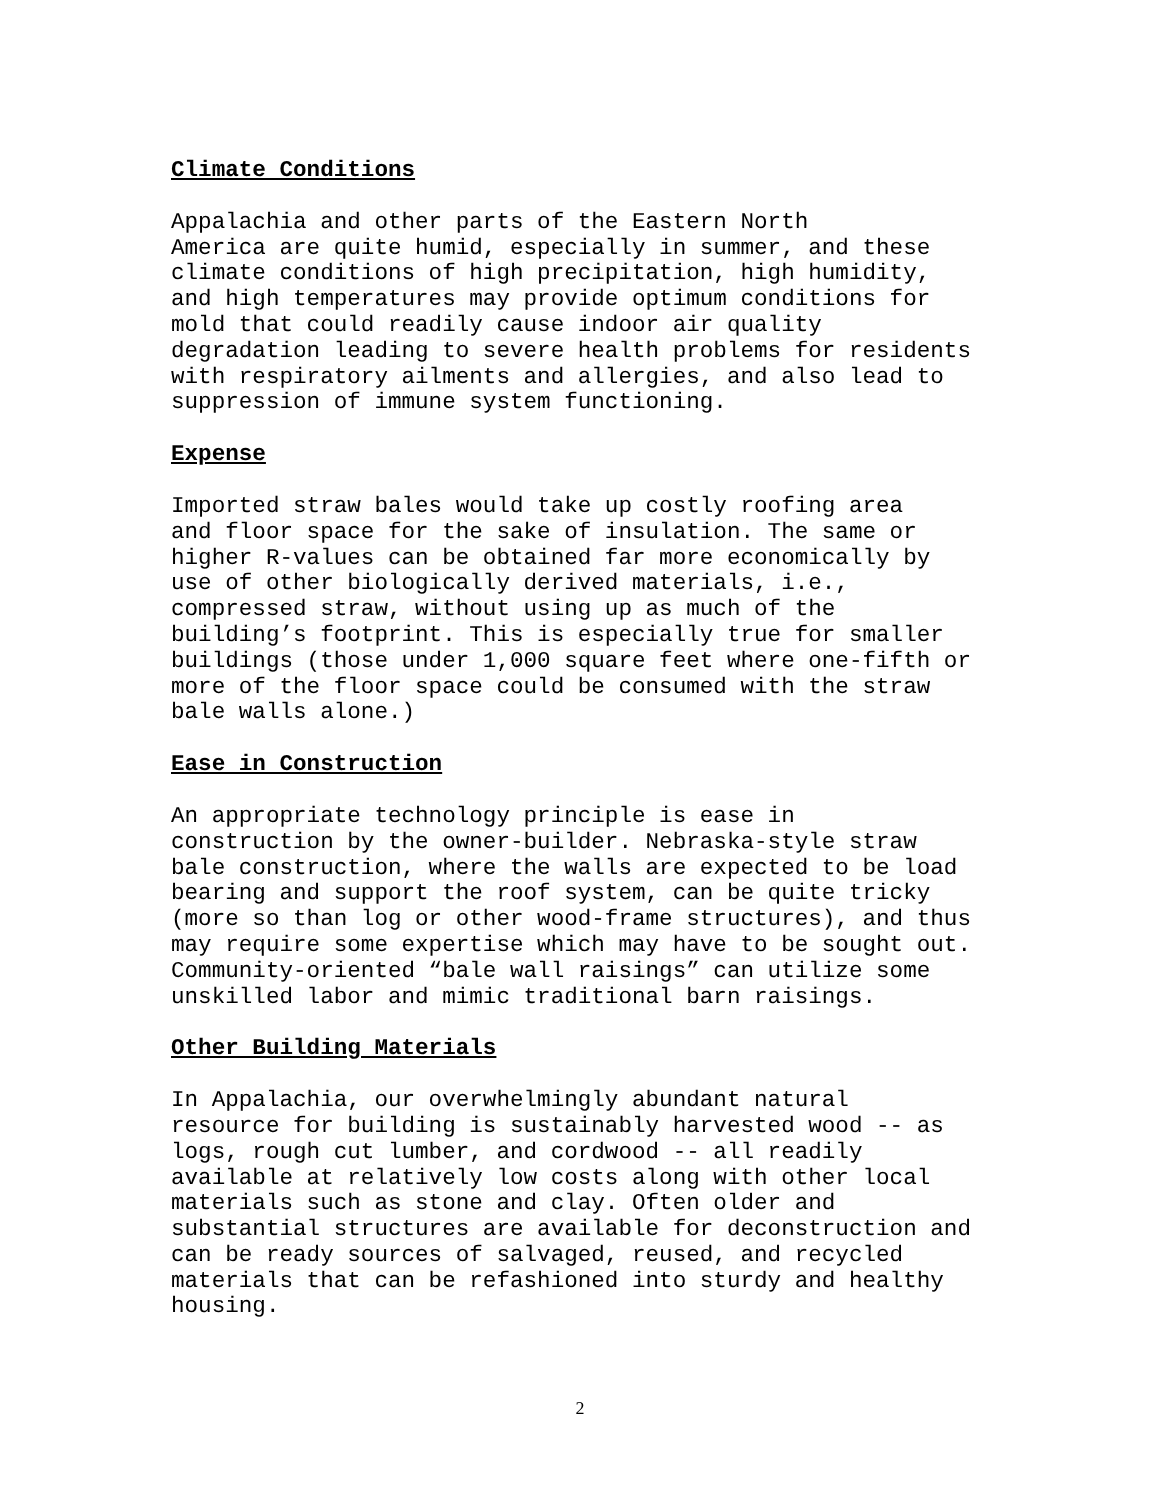Climate Conditions
Appalachia and other parts of the Eastern North America are quite humid, especially in summer, and these climate conditions of high precipitation, high humidity, and high temperatures may provide optimum conditions for mold that could readily cause indoor air quality degradation leading to severe health problems for residents with respiratory ailments and allergies, and also lead to suppression of immune system functioning.
Expense
Imported straw bales would take up costly roofing area and floor space for the sake of insulation. The same or higher R-values can be obtained far more economically by use of other biologically derived materials, i.e., compressed straw, without using up as much of the building’s footprint. This is especially true for smaller buildings (those under 1,000 square feet where one-fifth or more of the floor space could be consumed with the straw bale walls alone.)
Ease in Construction
An appropriate technology principle is ease in construction by the owner-builder. Nebraska-style straw bale construction, where the walls are expected to be load bearing and support the roof system, can be quite tricky (more so than log or other wood-frame structures), and thus may require some expertise which may have to be sought out. Community-oriented “bale wall raisings” can utilize some unskilled labor and mimic traditional barn raisings.
Other Building Materials
In Appalachia, our overwhelmingly abundant natural resource for building is sustainably harvested wood -- as logs, rough cut lumber, and cordwood -- all readily available at relatively low costs along with other local materials such as stone and clay. Often older and substantial structures are available for deconstruction and can be ready sources of salvaged, reused, and recycled materials that can be refashioned into sturdy and healthy housing.
2